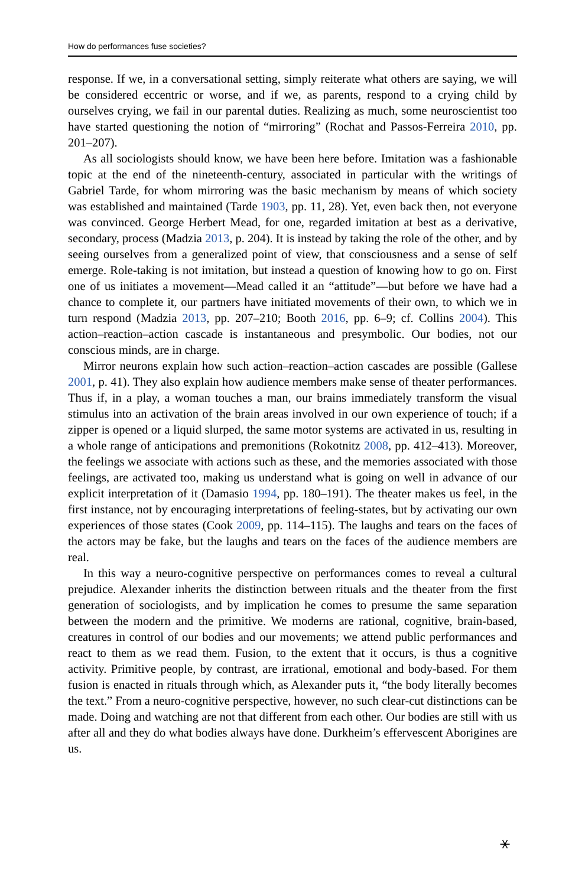How do performances fuse societies?
response. If we, in a conversational setting, simply reiterate what others are saying, we will be considered eccentric or worse, and if we, as parents, respond to a crying child by ourselves crying, we fail in our parental duties. Realizing as much, some neuroscientist too have started questioning the notion of “mirroring” (Rochat and Passos-Ferreira 2010, pp. 201–207).
As all sociologists should know, we have been here before. Imitation was a fashionable topic at the end of the nineteenth-century, associated in particular with the writings of Gabriel Tarde, for whom mirroring was the basic mechanism by means of which society was established and maintained (Tarde 1903, pp. 11, 28). Yet, even back then, not everyone was convinced. George Herbert Mead, for one, regarded imitation at best as a derivative, secondary, process (Madzia 2013, p. 204). It is instead by taking the role of the other, and by seeing ourselves from a generalized point of view, that consciousness and a sense of self emerge. Role-taking is not imitation, but instead a question of knowing how to go on. First one of us initiates a movement—Mead called it an “attitude”—but before we have had a chance to complete it, our partners have initiated movements of their own, to which we in turn respond (Madzia 2013, pp. 207–210; Booth 2016, pp. 6–9; cf. Collins 2004). This action–reaction–action cascade is instantaneous and presymbolic. Our bodies, not our conscious minds, are in charge.
Mirror neurons explain how such action–reaction–action cascades are possible (Gallese 2001, p. 41). They also explain how audience members make sense of theater performances. Thus if, in a play, a woman touches a man, our brains immediately transform the visual stimulus into an activation of the brain areas involved in our own experience of touch; if a zipper is opened or a liquid slurped, the same motor systems are activated in us, resulting in a whole range of anticipations and premonitions (Rokotnitz 2008, pp. 412–413). Moreover, the feelings we associate with actions such as these, and the memories associated with those feelings, are activated too, making us understand what is going on well in advance of our explicit interpretation of it (Damasio 1994, pp. 180–191). The theater makes us feel, in the first instance, not by encouraging interpretations of feeling-states, but by activating our own experiences of those states (Cook 2009, pp. 114–115). The laughs and tears on the faces of the actors may be fake, but the laughs and tears on the faces of the audience members are real.
In this way a neuro-cognitive perspective on performances comes to reveal a cultural prejudice. Alexander inherits the distinction between rituals and the theater from the first generation of sociologists, and by implication he comes to presume the same separation between the modern and the primitive. We moderns are rational, cognitive, brain-based, creatures in control of our bodies and our movements; we attend public performances and react to them as we read them. Fusion, to the extent that it occurs, is thus a cognitive activity. Primitive people, by contrast, are irrational, emotional and body-based. For them fusion is enacted in rituals through which, as Alexander puts it, “the body literally becomes the text.” From a neuro-cognitive perspective, however, no such clear-cut distinctions can be made. Doing and watching are not that different from each other. Our bodies are still with us after all and they do what bodies always have done. Durkheim’s effervescent Aborigines are us.
⚹